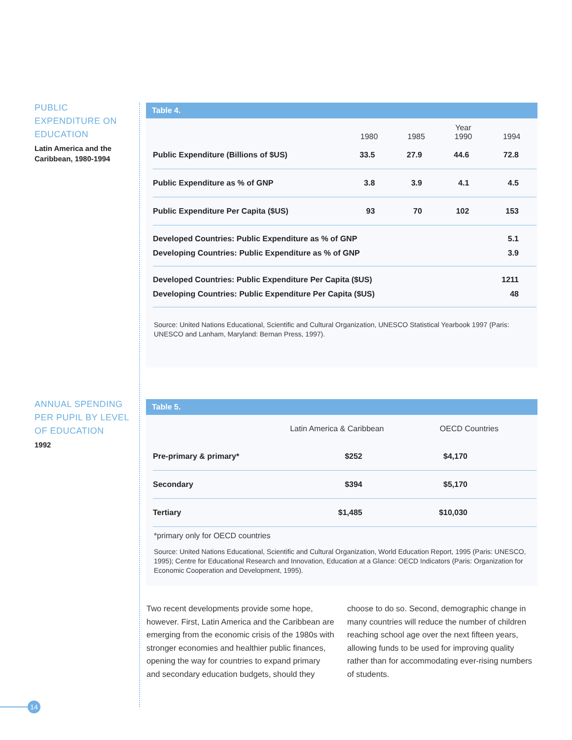PUBLIC EXPENDITURE ON EDUCATION
Latin America and the Caribbean, 1980-1994
ANNUAL SPENDING PER PUPIL BY LEVEL OF EDUCATION
1992
Table 4.
| | Year | | | |
| --- | --- | --- | --- | --- |
| | 1980 | 1985 | 1990 | 1994 |
| Public Expenditure (Billions of $US) | 33.5 | 27.9 | 44.6 | 72.8 |
| Public Expenditure as % of GNP | 3.8 | 3.9 | 4.1 | 4.5 |
| Public Expenditure Per Capita ($US) | 93 | 70 | 102 | 153 |
| Developed Countries: Public Expenditure as % of GNP Developing Countries: Public Expenditure as % of GNP | | | | 5.1 3.9 |
| Developed Countries: Public Expenditure Per Capita ($US) Developing Countries: Public Expenditure Per Capita ($US) | | | | 1211 48 |
Source: United Nations Educational, Scientific and Cultural Organization, UNESCO Statistical Yearbook 1997 (Paris: UNESCO and Lanham, Maryland: Bernan Press, 1997).
Table 5.
| | Latin America & Caribbean | OECD Countries |
| --- | --- | --- |
| Pre-primary & primary* | $252 | $4,170 |
| Secondary | $394 | $5,170 |
| Tertiary | $1,485 | $10,030 |
*primary only for OECD countries
Source: United Nations Educational, Scientific and Cultural Organization, World Education Report, 1995 (Paris: UNESCO, 1995); Centre for Educational Research and Innovation, Education at a Glance: OECD Indicators (Paris: Organization for Economic Cooperation and Development, 1995).
Two recent developments provide some hope, however. First, Latin America and the Caribbean are emerging from the economic crisis of the 1980s with stronger economies and healthier public finances, opening the way for countries to expand primary and secondary education budgets, should they choose to do so. Second, demographic change in many countries will reduce the number of children reaching school age over the next fifteen years, allowing funds to be used for improving quality rather than for accommodating ever-rising numbers of students.
14